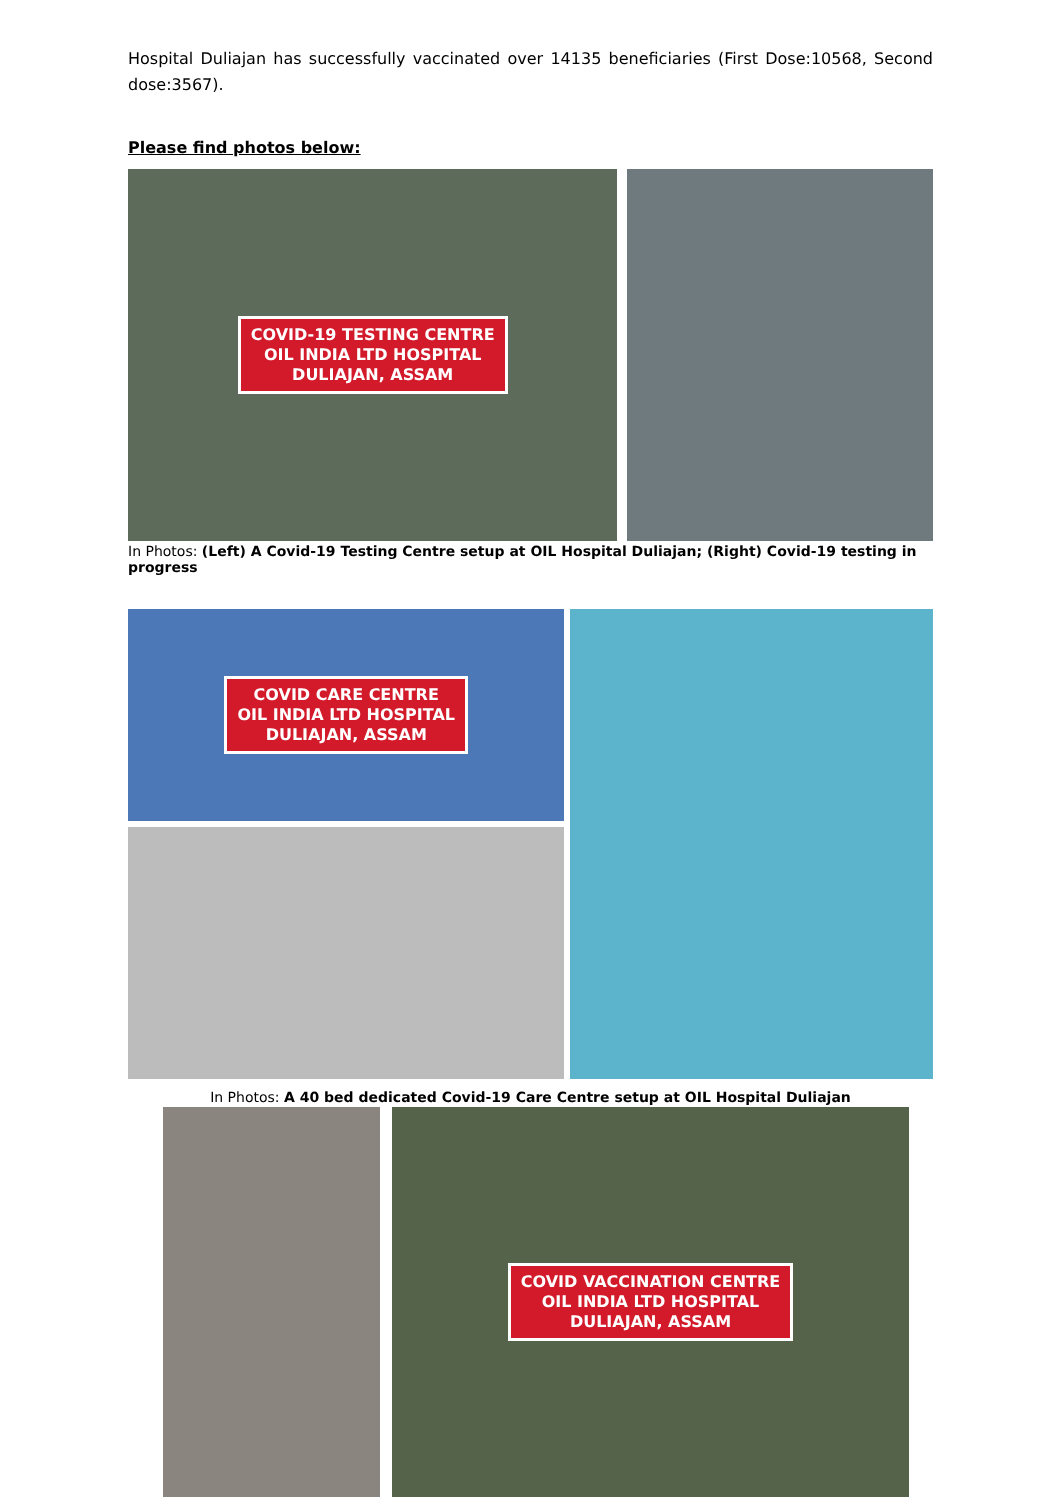Hospital Duliajan has successfully vaccinated over 14135 beneficiaries (First Dose:10568, Second dose:3567).
Please find photos below:
COVID-19 TESTING CENTRE
OIL INDIA LTD HOSPITAL
DULIAJAN, ASSAM
In Photos: (Left) A Covid-19 Testing Centre setup at OIL Hospital Duliajan; (Right) Covid-19 testing in progress
COVID CARE CENTRE
OIL INDIA LTD HOSPITAL
DULIAJAN, ASSAM
In Photos: A 40 bed dedicated Covid-19 Care Centre setup at OIL Hospital Duliajan
COVID VACCINATION CENTRE
OIL INDIA LTD HOSPITAL
DULIAJAN, ASSAM